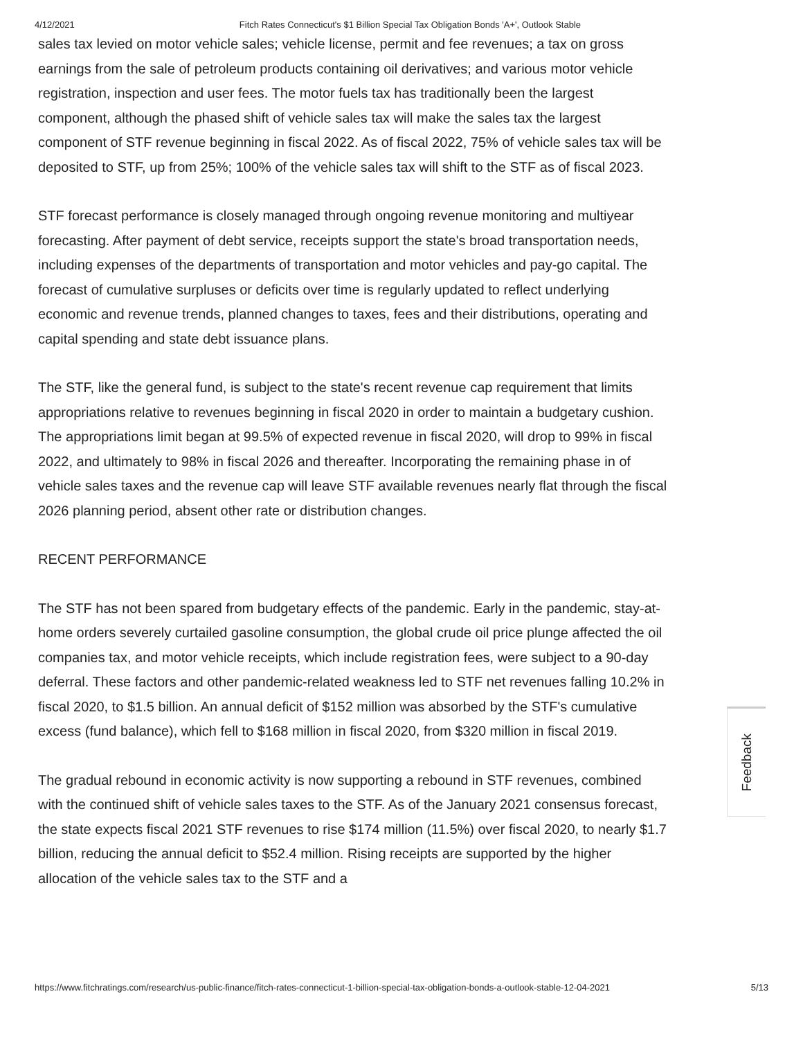4/12/2021 Fitch Rates Connecticut's $1 Billion Special Tax Obligation Bonds 'A+', Outlook Stable
sales tax levied on motor vehicle sales; vehicle license, permit and fee revenues; a tax on gross earnings from the sale of petroleum products containing oil derivatives; and various motor vehicle registration, inspection and user fees. The motor fuels tax has traditionally been the largest component, although the phased shift of vehicle sales tax will make the sales tax the largest component of STF revenue beginning in fiscal 2022. As of fiscal 2022, 75% of vehicle sales tax will be deposited to STF, up from 25%; 100% of the vehicle sales tax will shift to the STF as of fiscal 2023.
STF forecast performance is closely managed through ongoing revenue monitoring and multiyear forecasting. After payment of debt service, receipts support the state's broad transportation needs, including expenses of the departments of transportation and motor vehicles and pay-go capital. The forecast of cumulative surpluses or deficits over time is regularly updated to reflect underlying economic and revenue trends, planned changes to taxes, fees and their distributions, operating and capital spending and state debt issuance plans.
The STF, like the general fund, is subject to the state's recent revenue cap requirement that limits appropriations relative to revenues beginning in fiscal 2020 in order to maintain a budgetary cushion. The appropriations limit began at 99.5% of expected revenue in fiscal 2020, will drop to 99% in fiscal 2022, and ultimately to 98% in fiscal 2026 and thereafter. Incorporating the remaining phase in of vehicle sales taxes and the revenue cap will leave STF available revenues nearly flat through the fiscal 2026 planning period, absent other rate or distribution changes.
RECENT PERFORMANCE
The STF has not been spared from budgetary effects of the pandemic. Early in the pandemic, stay-at-home orders severely curtailed gasoline consumption, the global crude oil price plunge affected the oil companies tax, and motor vehicle receipts, which include registration fees, were subject to a 90-day deferral. These factors and other pandemic-related weakness led to STF net revenues falling 10.2% in fiscal 2020, to $1.5 billion. An annual deficit of $152 million was absorbed by the STF's cumulative excess (fund balance), which fell to $168 million in fiscal 2020, from $320 million in fiscal 2019.
The gradual rebound in economic activity is now supporting a rebound in STF revenues, combined with the continued shift of vehicle sales taxes to the STF. As of the January 2021 consensus forecast, the state expects fiscal 2021 STF revenues to rise $174 million (11.5%) over fiscal 2020, to nearly $1.7 billion, reducing the annual deficit to $52.4 million. Rising receipts are supported by the higher allocation of the vehicle sales tax to the STF and a
Feedback
https://www.fitchratings.com/research/us-public-finance/fitch-rates-connecticut-1-billion-special-tax-obligation-bonds-a-outlook-stable-12-04-2021 5/13